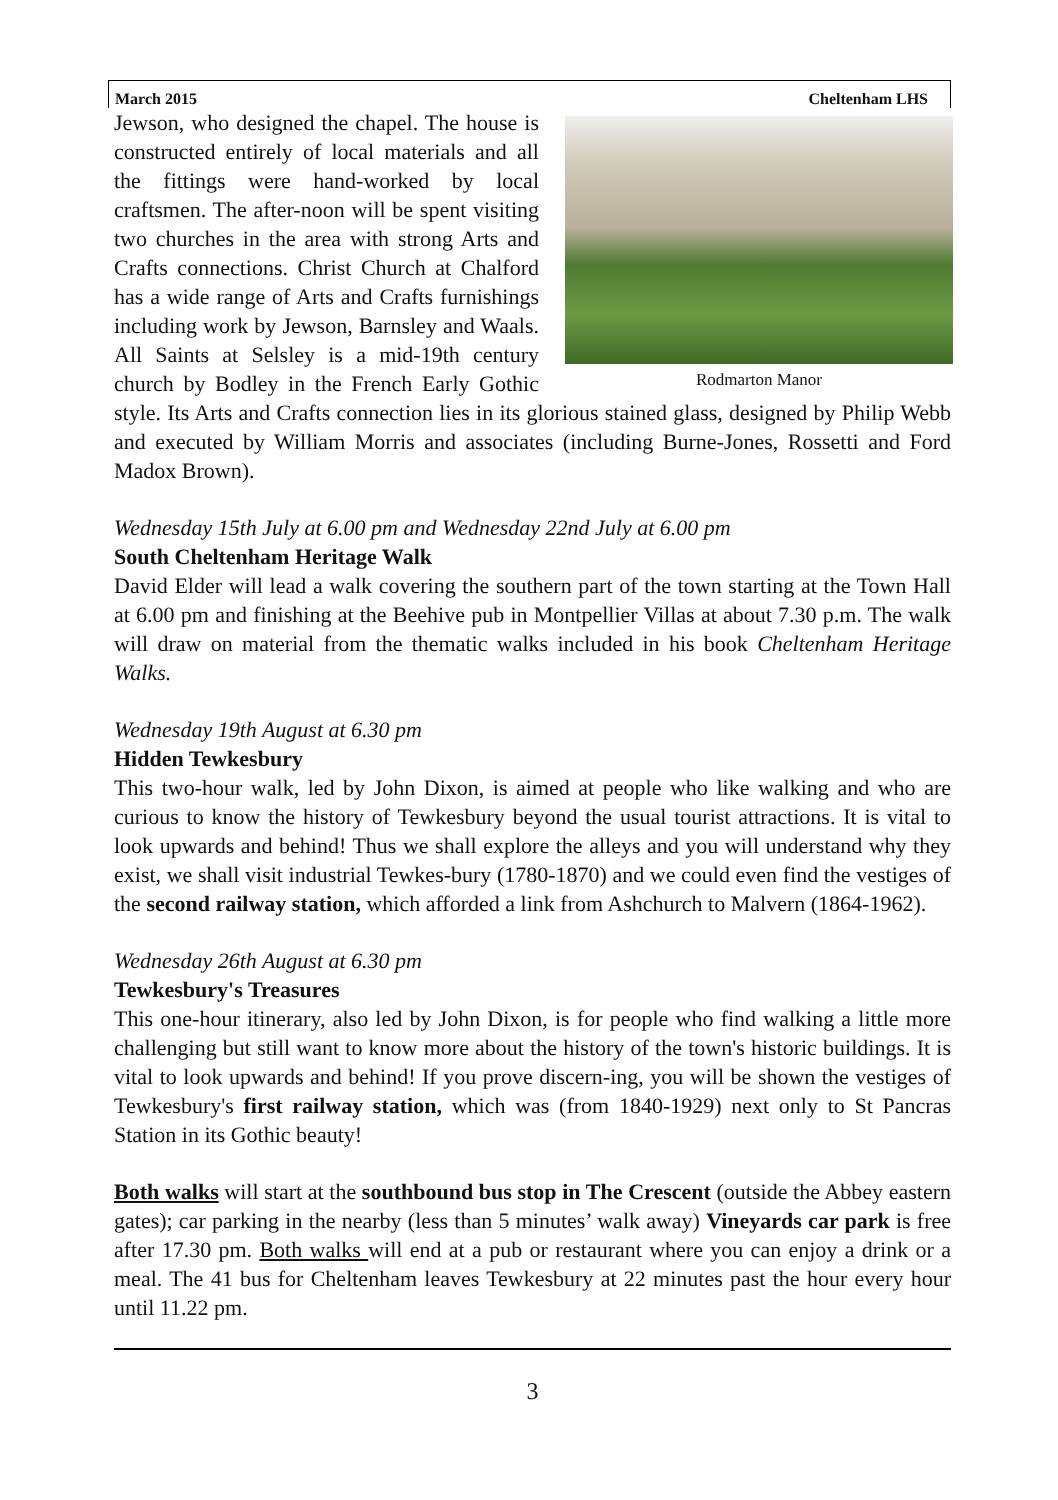March 2015 Cheltenham LHS
Rodmarton Manor
Jewson, who designed the chapel. The house is constructed entirely of local materials and all the fittings were hand-worked by local craftsmen. The after-noon will be spent visiting two churches in the area with strong Arts and Crafts connections. Christ Church at Chalford has a wide range of Arts and Crafts furnishings including work by Jewson, Barnsley and Waals. All Saints at Selsley is a mid-19th century church by Bodley in the French Early Gothic style. Its Arts and Crafts connection lies in its glorious stained glass, designed by Philip Webb and executed by William Morris and associates (including Burne-Jones, Rossetti and Ford Madox Brown).
Wednesday 15th July at 6.00 pm and Wednesday 22nd July at 6.00 pm
South Cheltenham Heritage Walk
David Elder will lead a walk covering the southern part of the town starting at the Town Hall at 6.00 pm and finishing at the Beehive pub in Montpellier Villas at about 7.30 p.m. The walk will draw on material from the thematic walks included in his book Cheltenham Heritage Walks.
Wednesday 19th August at 6.30 pm
Hidden Tewkesbury
This two-hour walk, led by John Dixon, is aimed at people who like walking and who are curious to know the history of Tewkesbury beyond the usual tourist attractions. It is vital to look upwards and behind! Thus we shall explore the alleys and you will understand why they exist, we shall visit industrial Tewkes-bury (1780-1870) and we could even find the vestiges of the second railway station, which afforded a link from Ashchurch to Malvern (1864-1962).
Wednesday 26th August at 6.30 pm
Tewkesbury's Treasures
This one-hour itinerary, also led by John Dixon, is for people who find walking a little more challenging but still want to know more about the history of the town's historic buildings. It is vital to look upwards and behind! If you prove discern-ing, you will be shown the vestiges of Tewkesbury's first railway station, which was (from 1840-1929) next only to St Pancras Station in its Gothic beauty!
Both walks will start at the southbound bus stop in The Crescent (outside the Abbey eastern gates); car parking in the nearby (less than 5 minutes’ walk away) Vineyards car park is free after 17.30 pm. Both walks will end at a pub or restaurant where you can enjoy a drink or a meal. The 41 bus for Cheltenham leaves Tewkesbury at 22 minutes past the hour every hour until 11.22 pm.
3